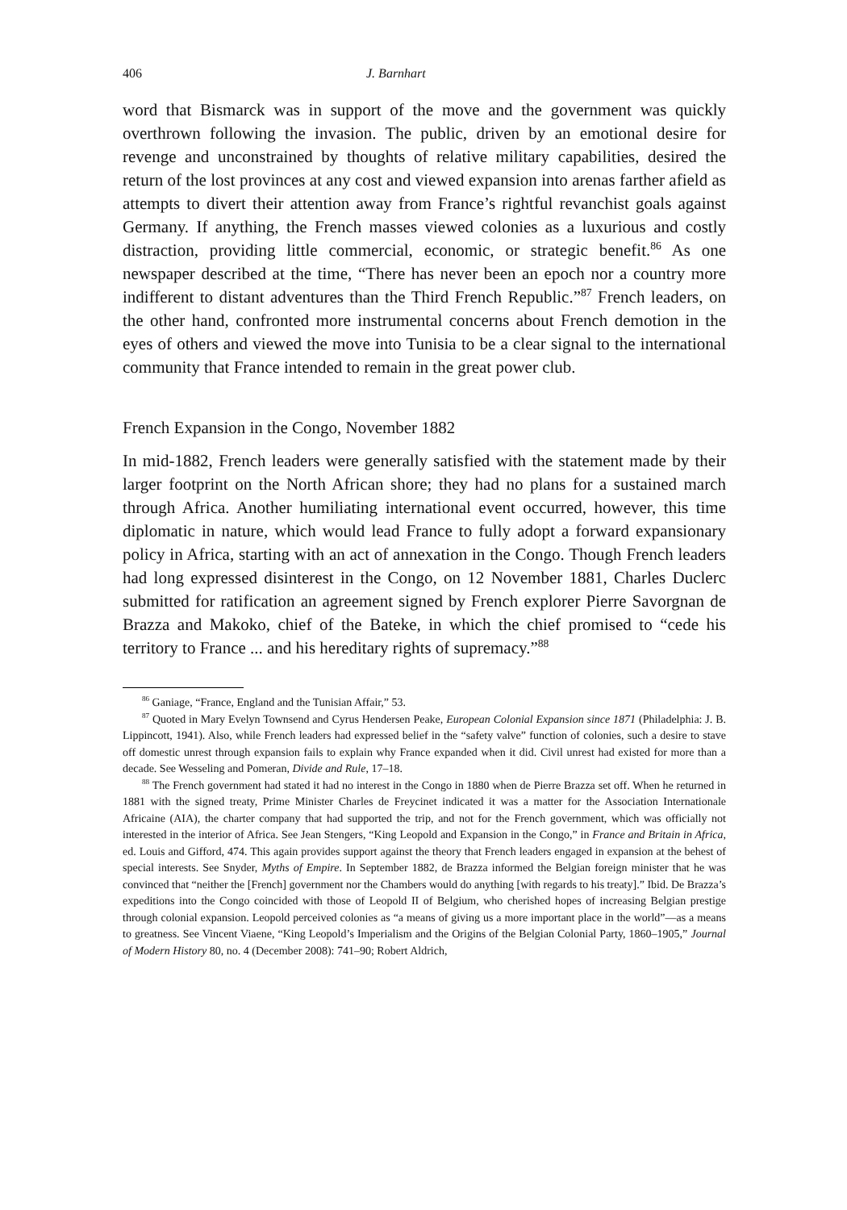406 J. Barnhart
word that Bismarck was in support of the move and the government was quickly overthrown following the invasion. The public, driven by an emotional desire for revenge and unconstrained by thoughts of relative military capabilities, desired the return of the lost provinces at any cost and viewed expansion into arenas farther afield as attempts to divert their attention away from France’s rightful revanchist goals against Germany. If anything, the French masses viewed colonies as a luxurious and costly distraction, providing little commercial, economic, or strategic benefit.<sup>86</sup> As one newspaper described at the time, “There has never been an epoch nor a country more indifferent to distant adventures than the Third French Republic.”<sup>87</sup> French leaders, on the other hand, confronted more instrumental concerns about French demotion in the eyes of others and viewed the move into Tunisia to be a clear signal to the international community that France intended to remain in the great power club.
French Expansion in the Congo, November 1882
In mid-1882, French leaders were generally satisfied with the statement made by their larger footprint on the North African shore; they had no plans for a sustained march through Africa. Another humiliating international event occurred, however, this time diplomatic in nature, which would lead France to fully adopt a forward expansionary policy in Africa, starting with an act of annexation in the Congo. Though French leaders had long expressed disinterest in the Congo, on 12 November 1881, Charles Duclerc submitted for ratification an agreement signed by French explorer Pierre Savorgnan de Brazza and Makoko, chief of the Bateke, in which the chief promised to “cede his territory to France ... and his hereditary rights of supremacy.”<sup>88</sup>
<sup>86</sup> Ganiage, “France, England and the Tunisian Affair,” 53.
<sup>87</sup> Quoted in Mary Evelyn Townsend and Cyrus Hendersen Peake, European Colonial Expansion since 1871 (Philadelphia: J. B. Lippincott, 1941). Also, while French leaders had expressed belief in the “safety valve” function of colonies, such a desire to stave off domestic unrest through expansion fails to explain why France expanded when it did. Civil unrest had existed for more than a decade. See Wesseling and Pomeran, Divide and Rule, 17–18.
<sup>88</sup> The French government had stated it had no interest in the Congo in 1880 when de Pierre Brazza set off. When he returned in 1881 with the signed treaty, Prime Minister Charles de Freycinet indicated it was a matter for the Association Internationale Africaine (AIA), the charter company that had supported the trip, and not for the French government, which was officially not interested in the interior of Africa. See Jean Stengers, “King Leopold and Expansion in the Congo,” in France and Britain in Africa, ed. Louis and Gifford, 474. This again provides support against the theory that French leaders engaged in expansion at the behest of special interests. See Snyder, Myths of Empire. In September 1882, de Brazza informed the Belgian foreign minister that he was convinced that “neither the [French] government nor the Chambers would do anything [with regards to his treaty].” Ibid. De Brazza’s expeditions into the Congo coincided with those of Leopold II of Belgium, who cherished hopes of increasing Belgian prestige through colonial expansion. Leopold perceived colonies as “a means of giving us a more important place in the world”—as a means to greatness. See Vincent Viaene, “King Leopold’s Imperialism and the Origins of the Belgian Colonial Party, 1860–1905,” Journal of Modern History 80, no. 4 (December 2008): 741–90; Robert Aldrich,